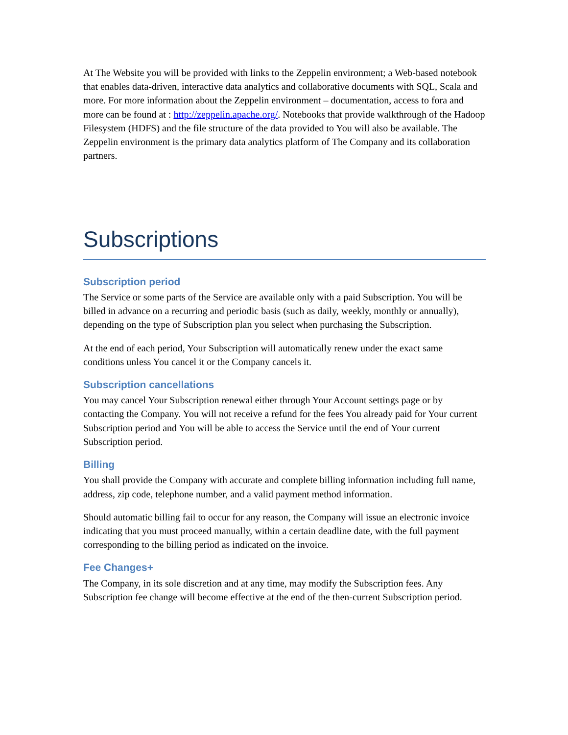At The Website you will be provided with links to the Zeppelin environment; a Web-based notebook that enables data-driven, interactive data analytics and collaborative documents with SQL, Scala and more. For more information about the Zeppelin environment – documentation, access to fora and more can be found at : http://zeppelin.apache.org/. Notebooks that provide walkthrough of the Hadoop Filesystem (HDFS) and the file structure of the data provided to You will also be available. The Zeppelin environment is the primary data analytics platform of The Company and its collaboration partners.
Subscriptions
Subscription period
The Service or some parts of the Service are available only with a paid Subscription. You will be billed in advance on a recurring and periodic basis (such as daily, weekly, monthly or annually), depending on the type of Subscription plan you select when purchasing the Subscription.
At the end of each period, Your Subscription will automatically renew under the exact same conditions unless You cancel it or the Company cancels it.
Subscription cancellations
You may cancel Your Subscription renewal either through Your Account settings page or by contacting the Company. You will not receive a refund for the fees You already paid for Your current Subscription period and You will be able to access the Service until the end of Your current Subscription period.
Billing
You shall provide the Company with accurate and complete billing information including full name, address, zip code, telephone number, and a valid payment method information.
Should automatic billing fail to occur for any reason, the Company will issue an electronic invoice indicating that you must proceed manually, within a certain deadline date, with the full payment corresponding to the billing period as indicated on the invoice.
Fee Changes+
The Company, in its sole discretion and at any time, may modify the Subscription fees. Any Subscription fee change will become effective at the end of the then-current Subscription period.